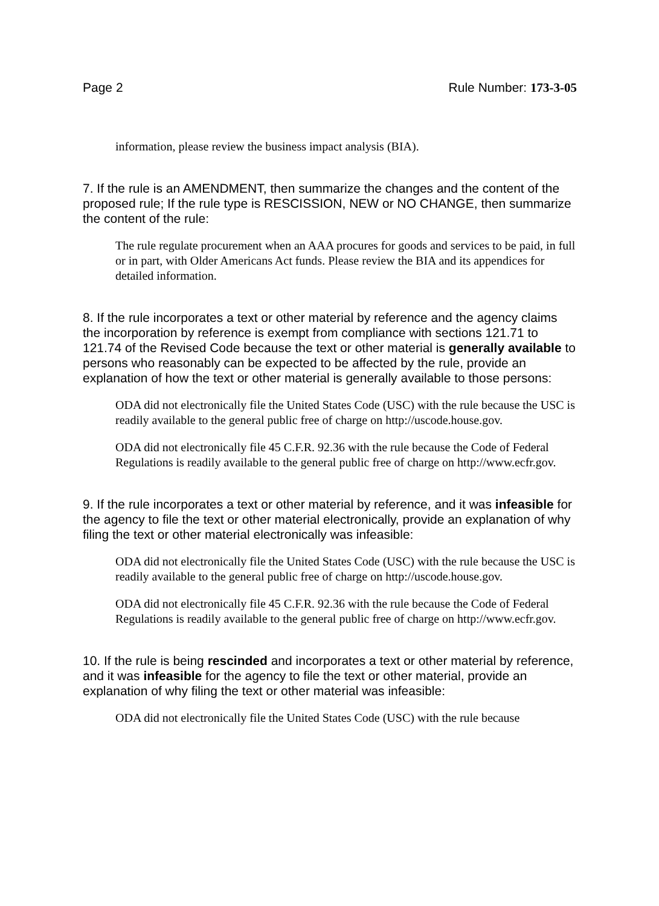Page 2 Rule Number: 173-3-05
information, please review the business impact analysis (BIA).
7. If the rule is an AMENDMENT, then summarize the changes and the content of the proposed rule; If the rule type is RESCISSION, NEW or NO CHANGE, then summarize the content of the rule:
The rule regulate procurement when an AAA procures for goods and services to be paid, in full or in part, with Older Americans Act funds. Please review the BIA and its appendices for detailed information.
8. If the rule incorporates a text or other material by reference and the agency claims the incorporation by reference is exempt from compliance with sections 121.71 to 121.74 of the Revised Code because the text or other material is generally available to persons who reasonably can be expected to be affected by the rule, provide an explanation of how the text or other material is generally available to those persons:
ODA did not electronically file the United States Code (USC) with the rule because the USC is readily available to the general public free of charge on http://uscode.house.gov.
ODA did not electronically file 45 C.F.R. 92.36 with the rule because the Code of Federal Regulations is readily available to the general public free of charge on http://www.ecfr.gov.
9. If the rule incorporates a text or other material by reference, and it was infeasible for the agency to file the text or other material electronically, provide an explanation of why filing the text or other material electronically was infeasible:
ODA did not electronically file the United States Code (USC) with the rule because the USC is readily available to the general public free of charge on http://uscode.house.gov.
ODA did not electronically file 45 C.F.R. 92.36 with the rule because the Code of Federal Regulations is readily available to the general public free of charge on http://www.ecfr.gov.
10. If the rule is being rescinded and incorporates a text or other material by reference, and it was infeasible for the agency to file the text or other material, provide an explanation of why filing the text or other material was infeasible:
ODA did not electronically file the United States Code (USC) with the rule because